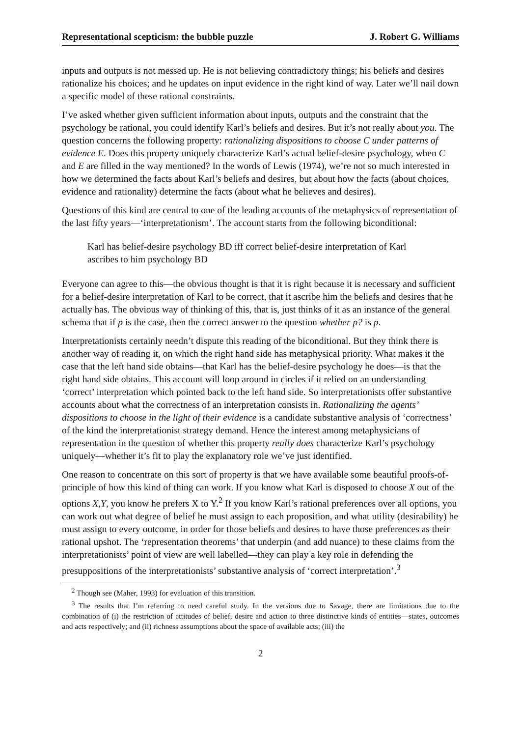Representational scepticism: the bubble puzzle J. Robert G. Williams
inputs and outputs is not messed up. He is not believing contradictory things; his beliefs and desires rationalize his choices; and he updates on input evidence in the right kind of way. Later we’ll nail down a specific model of these rational constraints.
I’ve asked whether given sufficient information about inputs, outputs and the constraint that the psychology be rational, you could identify Karl’s beliefs and desires. But it’s not really about you. The question concerns the following property: rationalizing dispositions to choose C under patterns of evidence E. Does this property uniquely characterize Karl’s actual belief-desire psychology, when C and E are filled in the way mentioned? In the words of Lewis (1974), we’re not so much interested in how we determined the facts about Karl’s beliefs and desires, but about how the facts (about choices, evidence and rationality) determine the facts (about what he believes and desires).
Questions of this kind are central to one of the leading accounts of the metaphysics of representation of the last fifty years—‘interpretationism’. The account starts from the following biconditional:
Karl has belief-desire psychology BD iff correct belief-desire interpretation of Karl ascribes to him psychology BD
Everyone can agree to this—the obvious thought is that it is right because it is necessary and sufficient for a belief-desire interpretation of Karl to be correct, that it ascribe him the beliefs and desires that he actually has. The obvious way of thinking of this, that is, just thinks of it as an instance of the general schema that if p is the case, then the correct answer to the question whether p? is p.
Interpretationists certainly needn’t dispute this reading of the biconditional. But they think there is another way of reading it, on which the right hand side has metaphysical priority. What makes it the case that the left hand side obtains—that Karl has the belief-desire psychology he does—is that the right hand side obtains. This account will loop around in circles if it relied on an understanding ‘correct’ interpretation which pointed back to the left hand side. So interpretationists offer substantive accounts about what the correctness of an interpretation consists in. Rationalizing the agents’ dispositions to choose in the light of their evidence is a candidate substantive analysis of ‘correctness’ of the kind the interpretationist strategy demand. Hence the interest among metaphysicians of representation in the question of whether this property really does characterize Karl’s psychology uniquely—whether it’s fit to play the explanatory role we’ve just identified.
One reason to concentrate on this sort of property is that we have available some beautiful proofs-of-principle of how this kind of thing can work. If you know what Karl is disposed to choose X out of the options X,Y, you know he prefers X to Y.<sup>2</sup> If you know Karl’s rational preferences over all options, you can work out what degree of belief he must assign to each proposition, and what utility (desirability) he must assign to every outcome, in order for those beliefs and desires to have those preferences as their rational upshot. The ‘representation theorems’ that underpin (and add nuance) to these claims from the interpretationists’ point of view are well labelled—they can play a key role in defending the presuppositions of the interpretationists’ substantive analysis of ‘correct interpretation’.<sup>3</sup>
<sup>2</sup> Though see (Maher, 1993) for evaluation of this transition.
<sup>3</sup> The results that I’m referring to need careful study. In the versions due to Savage, there are limitations due to the combination of (i) the restriction of attitudes of belief, desire and action to three distinctive kinds of entities—states, outcomes and acts respectively; and (ii) richness assumptions about the space of available acts; (iii) the
2